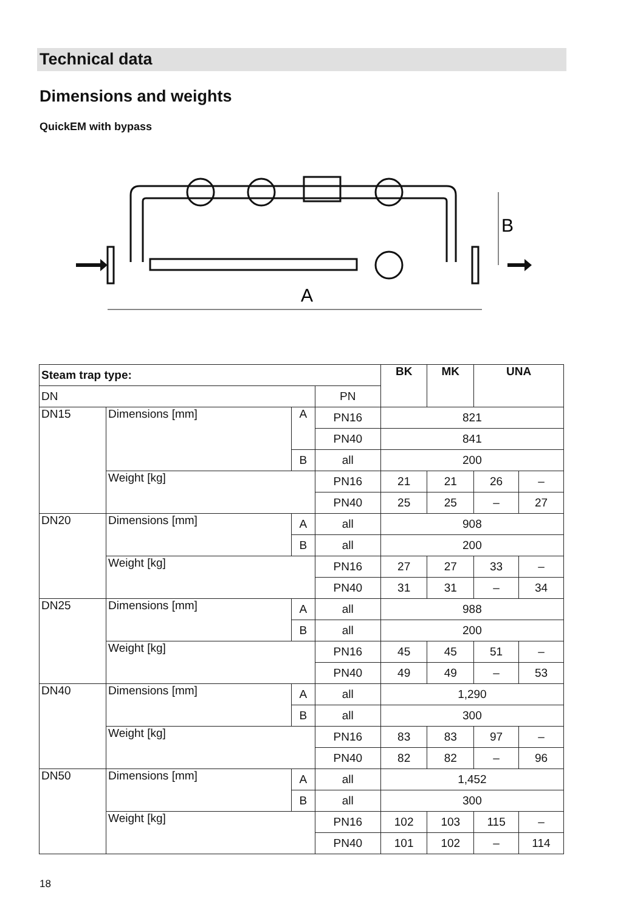Technical data
Dimensions and weights
QuickEM with bypass
B
A
| Steam trap type: | | | | BK | MK | UNA | |
| --- | --- | --- | --- | --- | --- | --- | --- |
| DN | | | PN | | | | |
| DN15 | Dimensions [mm] | A | PN16 | 821 | | | |
| | | | PN40 | 841 | | | |
| | | B | all | 200 | | | |
| | Weight [kg] | | PN16 | 21 | 21 | 26 | – |
| | | | PN40 | 25 | 25 | – | 27 |
| DN20 | Dimensions [mm] | A | all | 908 | | | |
| | | B | all | 200 | | | |
| | Weight [kg] | | PN16 | 27 | 27 | 33 | – |
| | | | PN40 | 31 | 31 | – | 34 |
| DN25 | Dimensions [mm] | A | all | 988 | | | |
| | | B | all | 200 | | | |
| | Weight [kg] | | PN16 | 45 | 45 | 51 | – |
| | | | PN40 | 49 | 49 | – | 53 |
| DN40 | Dimensions [mm] | A | all | 1,290 | | | |
| | | B | all | 300 | | | |
| | Weight [kg] | | PN16 | 83 | 83 | 97 | – |
| | | | PN40 | 82 | 82 | – | 96 |
| DN50 | Dimensions [mm] | A | all | 1,452 | | | |
| | | B | all | 300 | | | |
| | Weight [kg] | | PN16 | 102 | 103 | 115 | – |
| | | | PN40 | 101 | 102 | – | 114 |
18